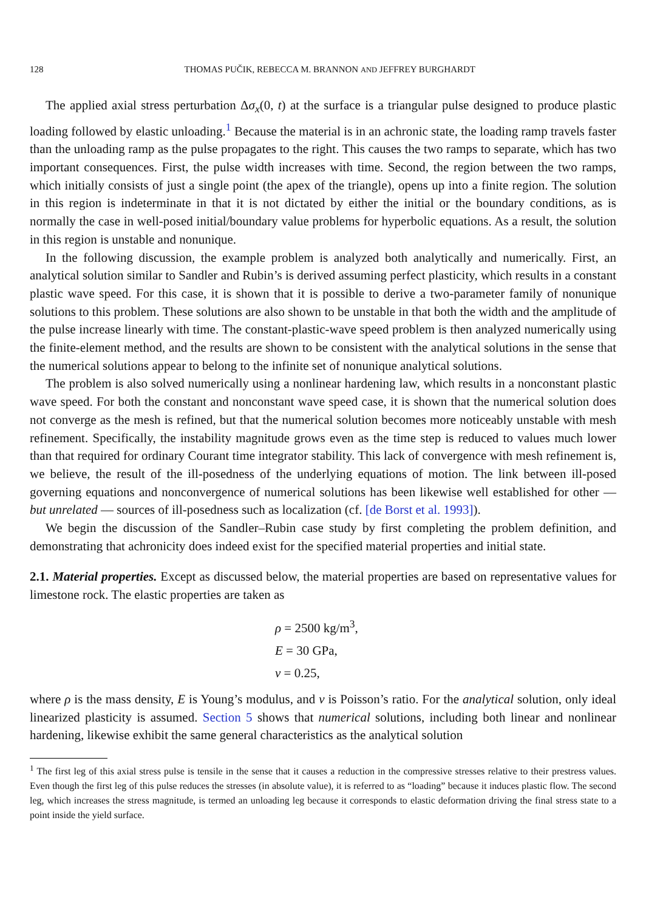128 THOMAS PUČIK, REBECCA M. BRANNON AND JEFFREY BURGHARDT
The applied axial stress perturbation Δσ<sub>x</sub>(0, t) at the surface is a triangular pulse designed to produce plastic loading followed by elastic unloading.<sup>1</sup> Because the material is in an achronic state, the loading ramp travels faster than the unloading ramp as the pulse propagates to the right. This causes the two ramps to separate, which has two important consequences. First, the pulse width increases with time. Second, the region between the two ramps, which initially consists of just a single point (the apex of the triangle), opens up into a finite region. The solution in this region is indeterminate in that it is not dictated by either the initial or the boundary conditions, as is normally the case in well-posed initial/boundary value problems for hyperbolic equations. As a result, the solution in this region is unstable and nonunique.
In the following discussion, the example problem is analyzed both analytically and numerically. First, an analytical solution similar to Sandler and Rubin’s is derived assuming perfect plasticity, which results in a constant plastic wave speed. For this case, it is shown that it is possible to derive a two-parameter family of nonunique solutions to this problem. These solutions are also shown to be unstable in that both the width and the amplitude of the pulse increase linearly with time. The constant-plastic-wave speed problem is then analyzed numerically using the finite-element method, and the results are shown to be consistent with the analytical solutions in the sense that the numerical solutions appear to belong to the infinite set of nonunique analytical solutions.
The problem is also solved numerically using a nonlinear hardening law, which results in a nonconstant plastic wave speed. For both the constant and nonconstant wave speed case, it is shown that the numerical solution does not converge as the mesh is refined, but that the numerical solution becomes more noticeably unstable with mesh refinement. Specifically, the instability magnitude grows even as the time step is reduced to values much lower than that required for ordinary Courant time integrator stability. This lack of convergence with mesh refinement is, we believe, the result of the ill-posedness of the underlying equations of motion. The link between ill-posed governing equations and nonconvergence of numerical solutions has been likewise well established for other — but unrelated — sources of ill-posedness such as localization (cf. [de Borst et al. 1993]).
We begin the discussion of the Sandler–Rubin case study by first completing the problem definition, and demonstrating that achronicity does indeed exist for the specified material properties and initial state.
2.1. Material properties. Except as discussed below, the material properties are based on representative values for limestone rock. The elastic properties are taken as
ρ = 2500 kg/m<sup>3</sup>,
E = 30 GPa,
ν = 0.25,
where ρ is the mass density, E is Young’s modulus, and ν is Poisson’s ratio. For the analytical solution, only ideal linearized plasticity is assumed. Section 5 shows that numerical solutions, including both linear and nonlinear hardening, likewise exhibit the same general characteristics as the analytical solution
<sup>1</sup> The first leg of this axial stress pulse is tensile in the sense that it causes a reduction in the compressive stresses relative to their prestress values. Even though the first leg of this pulse reduces the stresses (in absolute value), it is referred to as “loading” because it induces plastic flow. The second leg, which increases the stress magnitude, is termed an unloading leg because it corresponds to elastic deformation driving the final stress state to a point inside the yield surface.